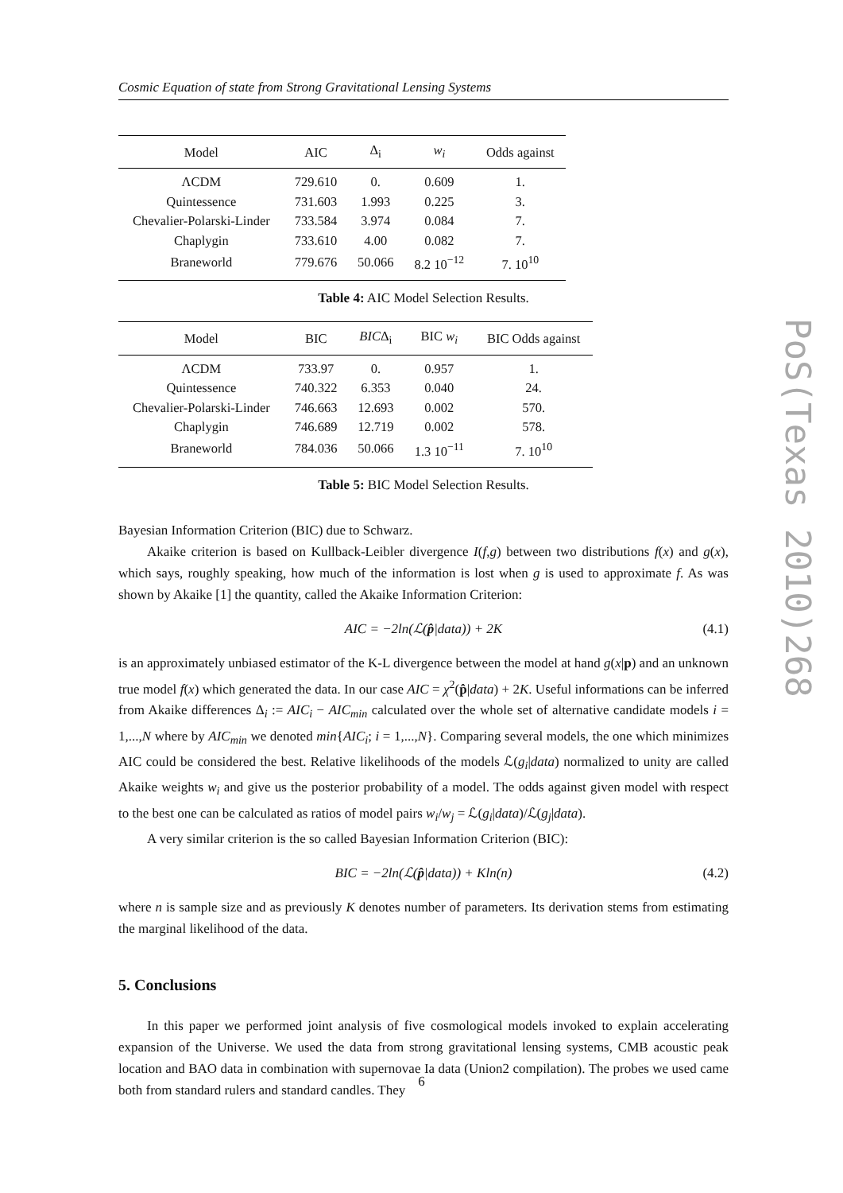Cosmic Equation of state from Strong Gravitational Lensing Systems
| Model | AIC | Δ<sub>i</sub> | w<sub>i</sub> | Odds against |
| --- | --- | --- | --- | --- |
| ΛCDM | 729.610 | 0. | 0.609 | 1. |
| Quintessence | 731.603 | 1.993 | 0.225 | 3. |
| Chevalier-Polarski-Linder | 733.584 | 3.974 | 0.084 | 7. |
| Chaplygin | 733.610 | 4.00 | 0.082 | 7. |
| Braneworld | 779.676 | 50.066 | 8.2 10<sup>−12</sup> | 7. 10<sup>10</sup> |
Table 4: AIC Model Selection Results.
| Model | BIC | BIC Δ<sub>i</sub> | BIC w<sub>i</sub> | BIC Odds against |
| --- | --- | --- | --- | --- |
| ΛCDM | 733.97 | 0. | 0.957 | 1. |
| Quintessence | 740.322 | 6.353 | 0.040 | 24. |
| Chevalier-Polarski-Linder | 746.663 | 12.693 | 0.002 | 570. |
| Chaplygin | 746.689 | 12.719 | 0.002 | 578. |
| Braneworld | 784.036 | 50.066 | 1.3 10<sup>−11</sup> | 7. 10<sup>10</sup> |
Table 5: BIC Model Selection Results.
Bayesian Information Criterion (BIC) due to Schwarz.
Akaike criterion is based on Kullback-Leibler divergence I(f,g) between two distributions f(x) and g(x), which says, roughly speaking, how much of the information is lost when g is used to approximate f. As was shown by Akaike [1] the quantity, called the Akaike Information Criterion:
AIC = −2ln(ℒ(p̂|data)) + 2K (4.1)
is an approximately unbiased estimator of the K-L divergence between the model at hand g(x|p) and an unknown true model f(x) which generated the data. In our case AIC = χ<sup>2</sup>(p̂|data) + 2K. Useful informations can be inferred from Akaike differences Δ<sub>i</sub> := AIC<sub>i</sub> − AIC<sub>min</sub> calculated over the whole set of alternative candidate models i = 1,...,N where by AIC<sub>min</sub> we denoted min{AIC<sub>i</sub>; i = 1,...,N}. Comparing several models, the one which minimizes AIC could be considered the best. Relative likelihoods of the models ℒ(g<sub>i</sub>|data) normalized to unity are called Akaike weights w<sub>i</sub> and give us the posterior probability of a model. The odds against given model with respect to the best one can be calculated as ratios of model pairs w<sub>i</sub>/w<sub>j</sub> = ℒ(g<sub>i</sub>|data)/ℒ(g<sub>j</sub>|data).
A very similar criterion is the so called Bayesian Information Criterion (BIC):
BIC = −2ln(ℒ(p̂|data)) + Kln(n) (4.2)
where n is sample size and as previously K denotes number of parameters. Its derivation stems from estimating the marginal likelihood of the data.
5. Conclusions
In this paper we performed joint analysis of five cosmological models invoked to explain accelerating expansion of the Universe. We used the data from strong gravitational lensing systems, CMB acoustic peak location and BAO data in combination with supernovae Ia data (Union2 compilation). The probes we used came both from standard rulers and standard candles. They
PoS(Texas 2010)268
6